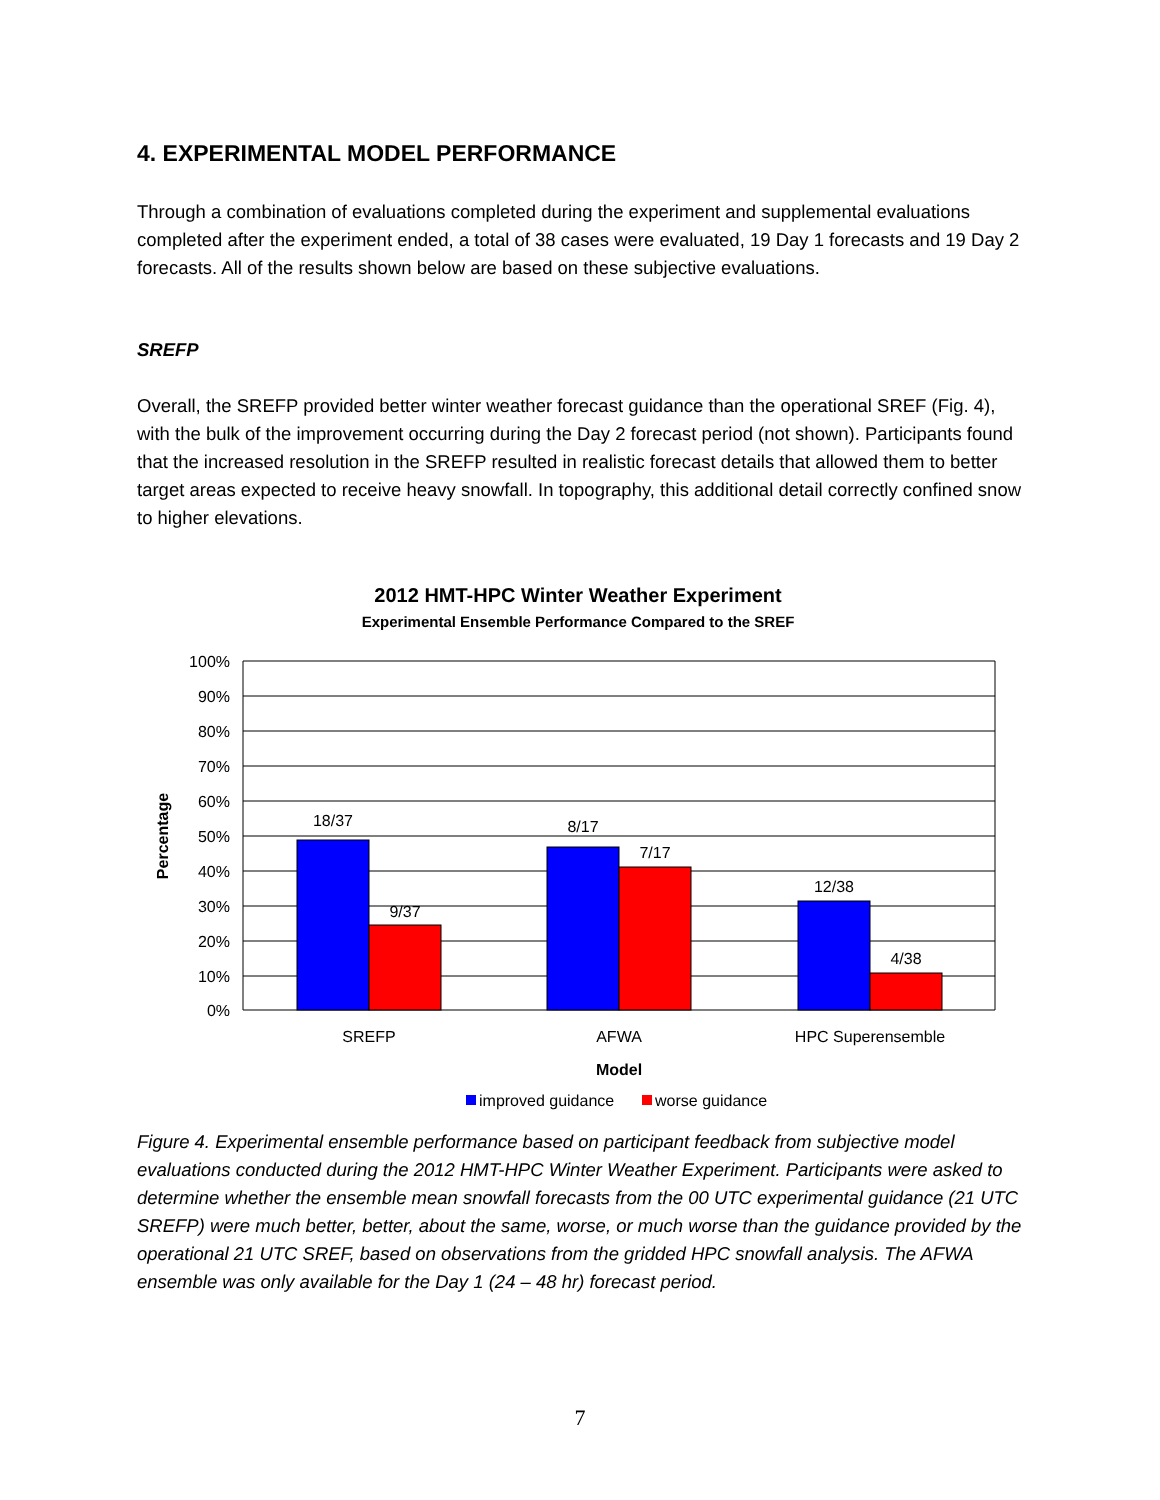4. EXPERIMENTAL MODEL PERFORMANCE
Through a combination of evaluations completed during the experiment and supplemental evaluations completed after the experiment ended, a total of 38 cases were evaluated, 19 Day 1 forecasts and 19 Day 2 forecasts. All of the results shown below are based on these subjective evaluations.
SREFP
Overall, the SREFP provided better winter weather forecast guidance than the operational SREF (Fig. 4), with the bulk of the improvement occurring during the Day 2 forecast period (not shown). Participants found that the increased resolution in the SREFP resulted in realistic forecast details that allowed them to better target areas expected to receive heavy snowfall. In topography, this additional detail correctly confined snow to higher elevations.
2012 HMT-HPC Winter Weather Experiment
Experimental Ensemble Performance Compared to the SREF
100%
90%
80%
70%
60%
50%
40%
30%
20%
10%
0%
18/37
9/37
8/17
7/17
12/38
4/38
SREFP
AFWA
HPC Superensemble
Model
Percentage
improved guidance
worse guidance
Figure 4. Experimental ensemble performance based on participant feedback from subjective model evaluations conducted during the 2012 HMT-HPC Winter Weather Experiment. Participants were asked to determine whether the ensemble mean snowfall forecasts from the 00 UTC experimental guidance (21 UTC SREFP) were much better, better, about the same, worse, or much worse than the guidance provided by the operational 21 UTC SREF, based on observations from the gridded HPC snowfall analysis. The AFWA ensemble was only available for the Day 1 (24 – 48 hr) forecast period.
7